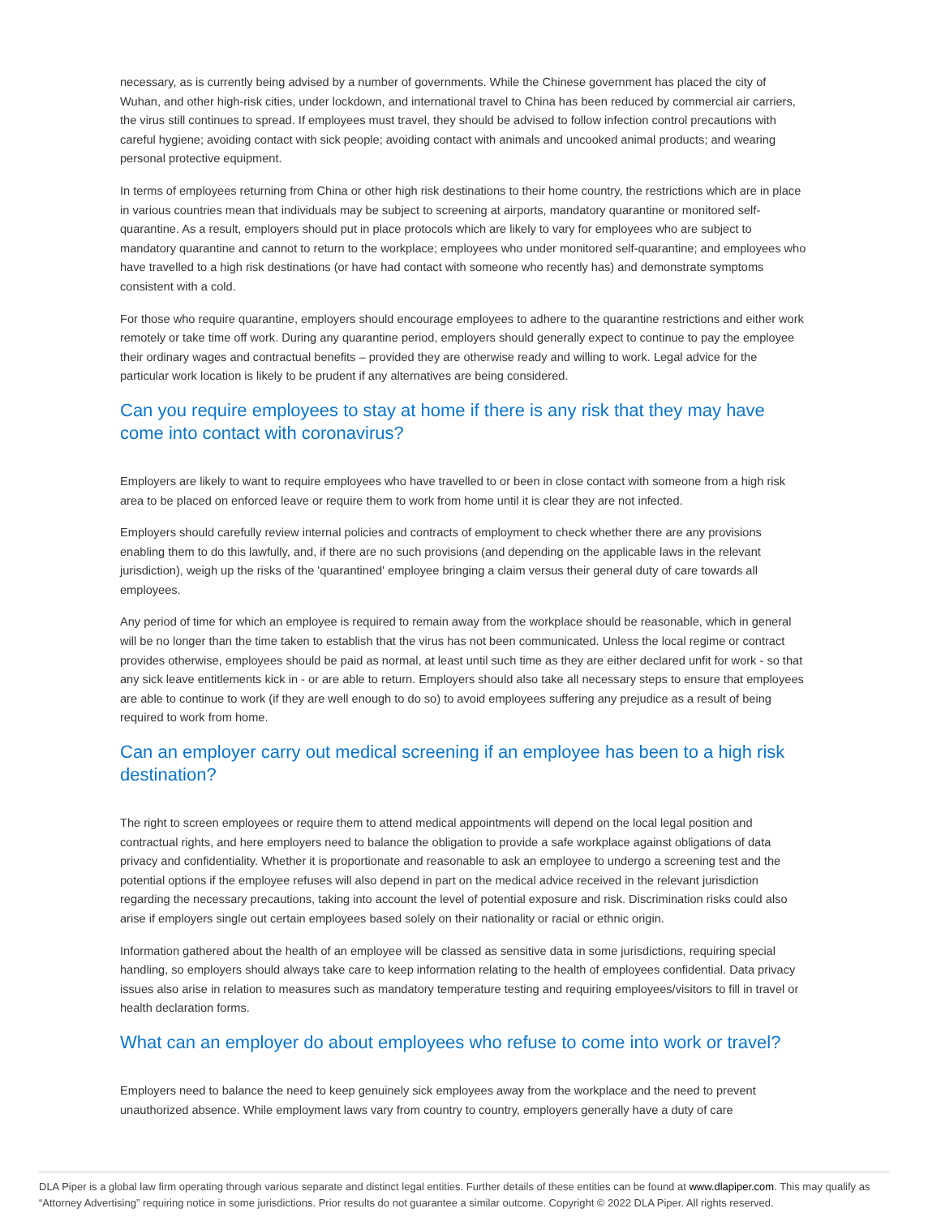necessary, as is currently being advised by a number of governments. While the Chinese government has placed the city of Wuhan, and other high-risk cities, under lockdown, and international travel to China has been reduced by commercial air carriers, the virus still continues to spread. If employees must travel, they should be advised to follow infection control precautions with careful hygiene; avoiding contact with sick people; avoiding contact with animals and uncooked animal products; and wearing personal protective equipment.
In terms of employees returning from China or other high risk destinations to their home country, the restrictions which are in place in various countries mean that individuals may be subject to screening at airports, mandatory quarantine or monitored self-quarantine. As a result, employers should put in place protocols which are likely to vary for employees who are subject to mandatory quarantine and cannot to return to the workplace; employees who under monitored self-quarantine; and employees who have travelled to a high risk destinations (or have had contact with someone who recently has) and demonstrate symptoms consistent with a cold.
For those who require quarantine, employers should encourage employees to adhere to the quarantine restrictions and either work remotely or take time off work. During any quarantine period, employers should generally expect to continue to pay the employee their ordinary wages and contractual benefits – provided they are otherwise ready and willing to work. Legal advice for the particular work location is likely to be prudent if any alternatives are being considered.
Can you require employees to stay at home if there is any risk that they may have come into contact with coronavirus?
Employers are likely to want to require employees who have travelled to or been in close contact with someone from a high risk area to be placed on enforced leave or require them to work from home until it is clear they are not infected.
Employers should carefully review internal policies and contracts of employment to check whether there are any provisions enabling them to do this lawfully, and, if there are no such provisions (and depending on the applicable laws in the relevant jurisdiction), weigh up the risks of the 'quarantined' employee bringing a claim versus their general duty of care towards all employees.
Any period of time for which an employee is required to remain away from the workplace should be reasonable, which in general will be no longer than the time taken to establish that the virus has not been communicated. Unless the local regime or contract provides otherwise, employees should be paid as normal, at least until such time as they are either declared unfit for work - so that any sick leave entitlements kick in - or are able to return. Employers should also take all necessary steps to ensure that employees are able to continue to work (if they are well enough to do so) to avoid employees suffering any prejudice as a result of being required to work from home.
Can an employer carry out medical screening if an employee has been to a high risk destination?
The right to screen employees or require them to attend medical appointments will depend on the local legal position and contractual rights, and here employers need to balance the obligation to provide a safe workplace against obligations of data privacy and confidentiality. Whether it is proportionate and reasonable to ask an employee to undergo a screening test and the potential options if the employee refuses will also depend in part on the medical advice received in the relevant jurisdiction regarding the necessary precautions, taking into account the level of potential exposure and risk. Discrimination risks could also arise if employers single out certain employees based solely on their nationality or racial or ethnic origin.
Information gathered about the health of an employee will be classed as sensitive data in some jurisdictions, requiring special handling, so employers should always take care to keep information relating to the health of employees confidential. Data privacy issues also arise in relation to measures such as mandatory temperature testing and requiring employees/visitors to fill in travel or health declaration forms.
What can an employer do about employees who refuse to come into work or travel?
Employers need to balance the need to keep genuinely sick employees away from the workplace and the need to prevent unauthorized absence. While employment laws vary from country to country, employers generally have a duty of care
DLA Piper is a global law firm operating through various separate and distinct legal entities. Further details of these entities can be found at www.dlapiper.com. This may qualify as “Attorney Advertising” requiring notice in some jurisdictions. Prior results do not guarantee a similar outcome. Copyright © 2022 DLA Piper. All rights reserved.